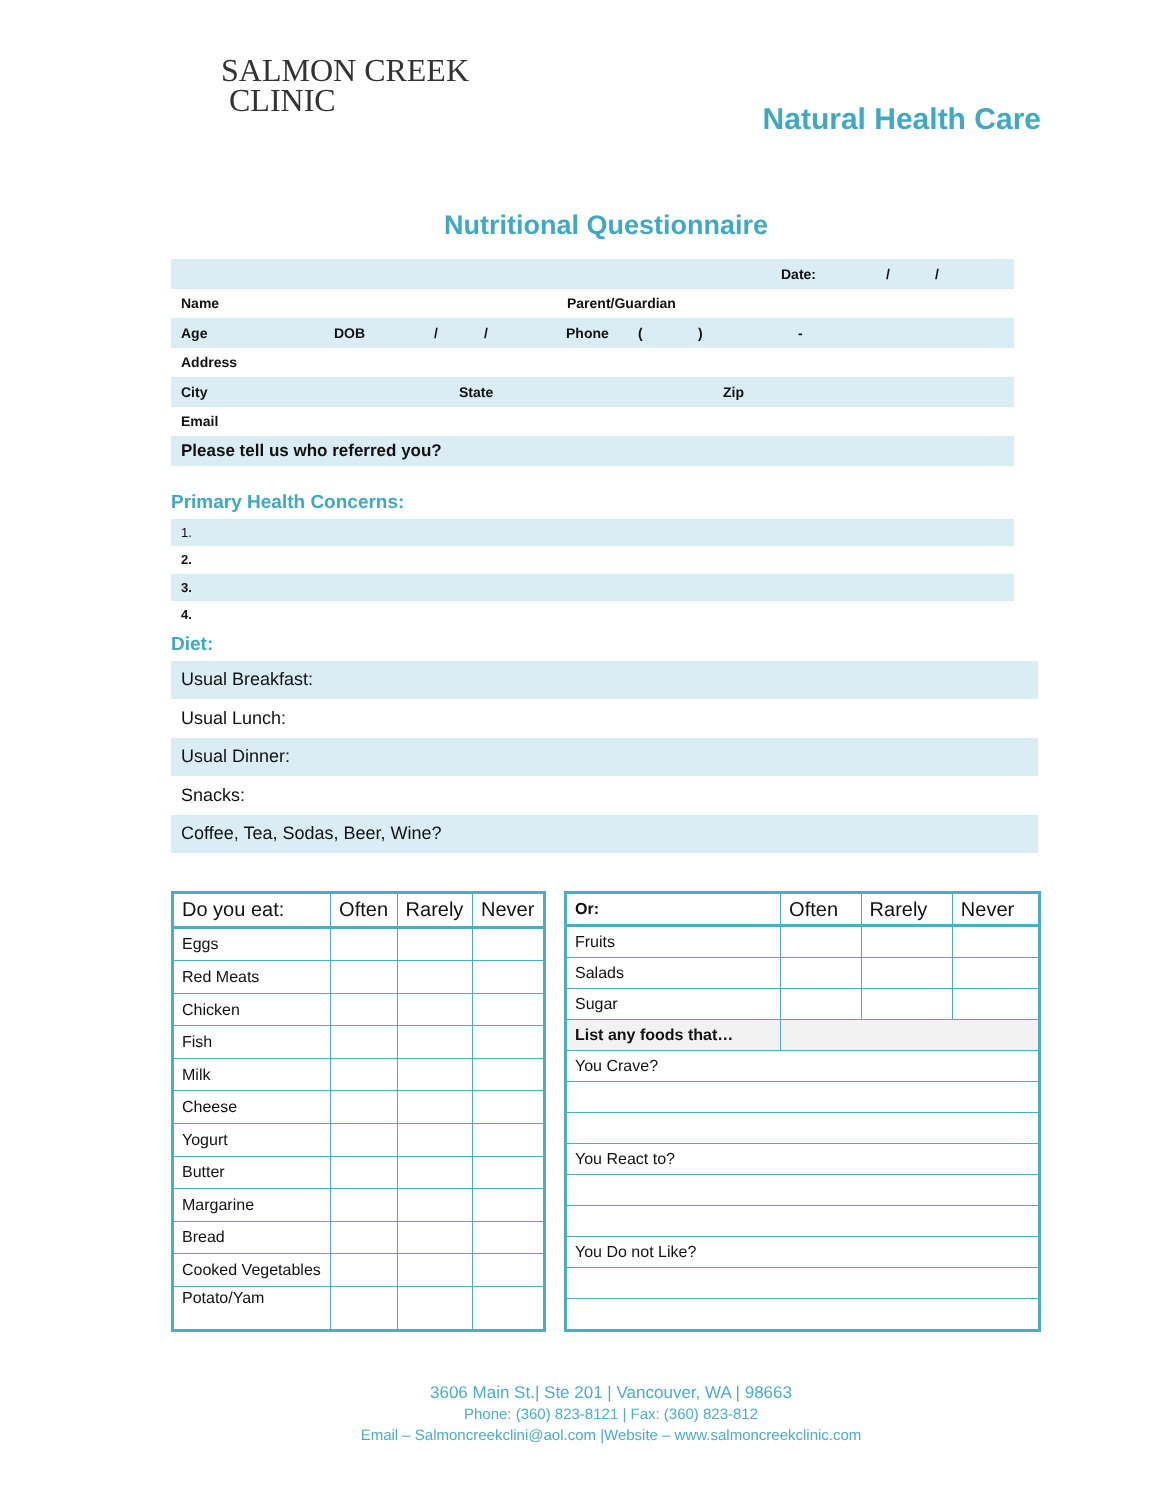SALMON CREEK
CLINIC
Natural Health Care
Nutritional Questionnaire
Date: / /
Name Parent/Guardian
Age DOB / / Phone () -
Address
City State Zip
Email
Please tell us who referred you?
Primary Health Concerns:
1.
2.
3.
4.
Diet:
Usual Breakfast:
Usual Lunch:
Usual Dinner:
Snacks:
Coffee, Tea, Sodas, Beer, Wine?
| Do you eat: | Often | Rarely | Never |
| --- | --- | --- | --- |
| Eggs | | | |
| Red Meats | | | |
| Chicken | | | |
| Fish | | | |
| Milk | | | |
| Cheese | | | |
| Yogurt | | | |
| Butter | | | |
| Margarine | | | |
| Bread | | | |
| Cooked Vegetables | | | |
| Potato/Yam | | | |
| Or: | Often | Rarely | Never |
| --- | --- | --- | --- |
| Fruits | | | |
| Salads | | | |
| Sugar | | | |
| List any foods that… | | | |
| You Crave? | | | |
| You React to? | | | |
| You Do not Like? | | | |
3606 Main St.| Ste 201 | Vancouver, WA | 98663
Phone: (360) 823-8121 | Fax: (360) 823-812
Email – Salmoncreekclini@aol.com |Website – www.salmoncreekclinic.com